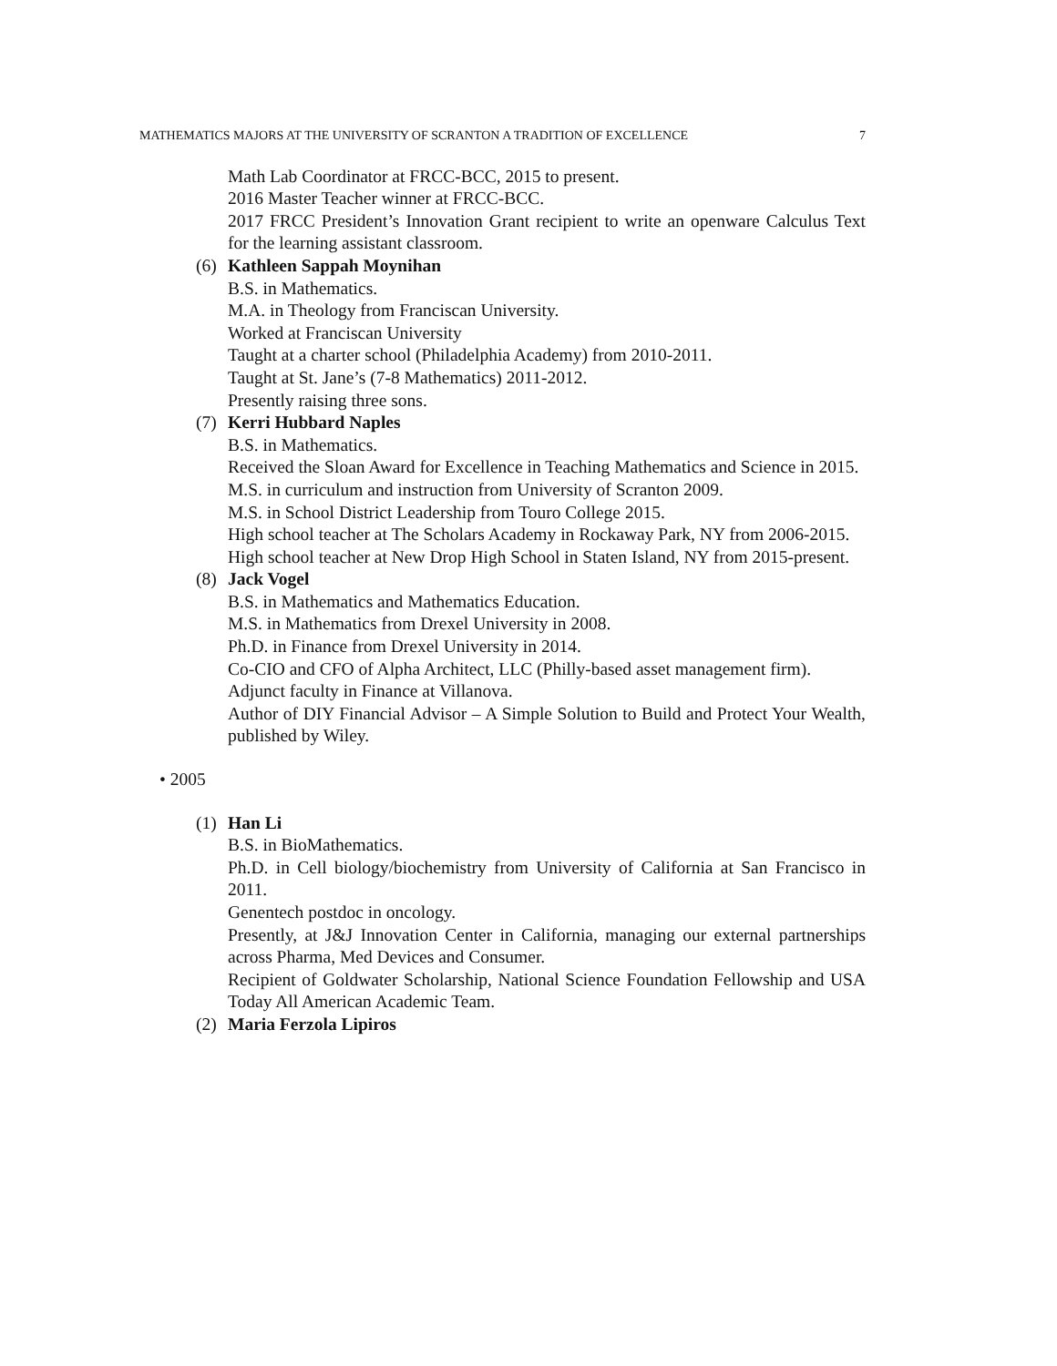MATHEMATICS MAJORS AT THE UNIVERSITY OF SCRANTON A TRADITION OF EXCELLENCE 7
Math Lab Coordinator at FRCC-BCC, 2015 to present.
2016 Master Teacher winner at FRCC-BCC.
2017 FRCC President’s Innovation Grant recipient to write an openware Calculus Text for the learning assistant classroom.
(6) Kathleen Sappah Moynihan
B.S. in Mathematics.
M.A. in Theology from Franciscan University.
Worked at Franciscan University
Taught at a charter school (Philadelphia Academy) from 2010-2011.
Taught at St. Jane’s (7-8 Mathematics) 2011-2012.
Presently raising three sons.
(7) Kerri Hubbard Naples
B.S. in Mathematics.
Received the Sloan Award for Excellence in Teaching Mathematics and Science in 2015.
M.S. in curriculum and instruction from University of Scranton 2009.
M.S. in School District Leadership from Touro College 2015.
High school teacher at The Scholars Academy in Rockaway Park, NY from 2006-2015.
High school teacher at New Drop High School in Staten Island, NY from 2015-present.
(8) Jack Vogel
B.S. in Mathematics and Mathematics Education.
M.S. in Mathematics from Drexel University in 2008.
Ph.D. in Finance from Drexel University in 2014.
Co-CIO and CFO of Alpha Architect, LLC (Philly-based asset management firm).
Adjunct faculty in Finance at Villanova.
Author of DIY Financial Advisor – A Simple Solution to Build and Protect Your Wealth, published by Wiley.
• 2005
(1) Han Li
B.S. in BioMathematics.
Ph.D. in Cell biology/biochemistry from University of California at San Francisco in 2011.
Genentech postdoc in oncology.
Presently, at J&J Innovation Center in California, managing our external partnerships across Pharma, Med Devices and Consumer.
Recipient of Goldwater Scholarship, National Science Foundation Fellowship and USA Today All American Academic Team.
(2) Maria Ferzola Lipiros